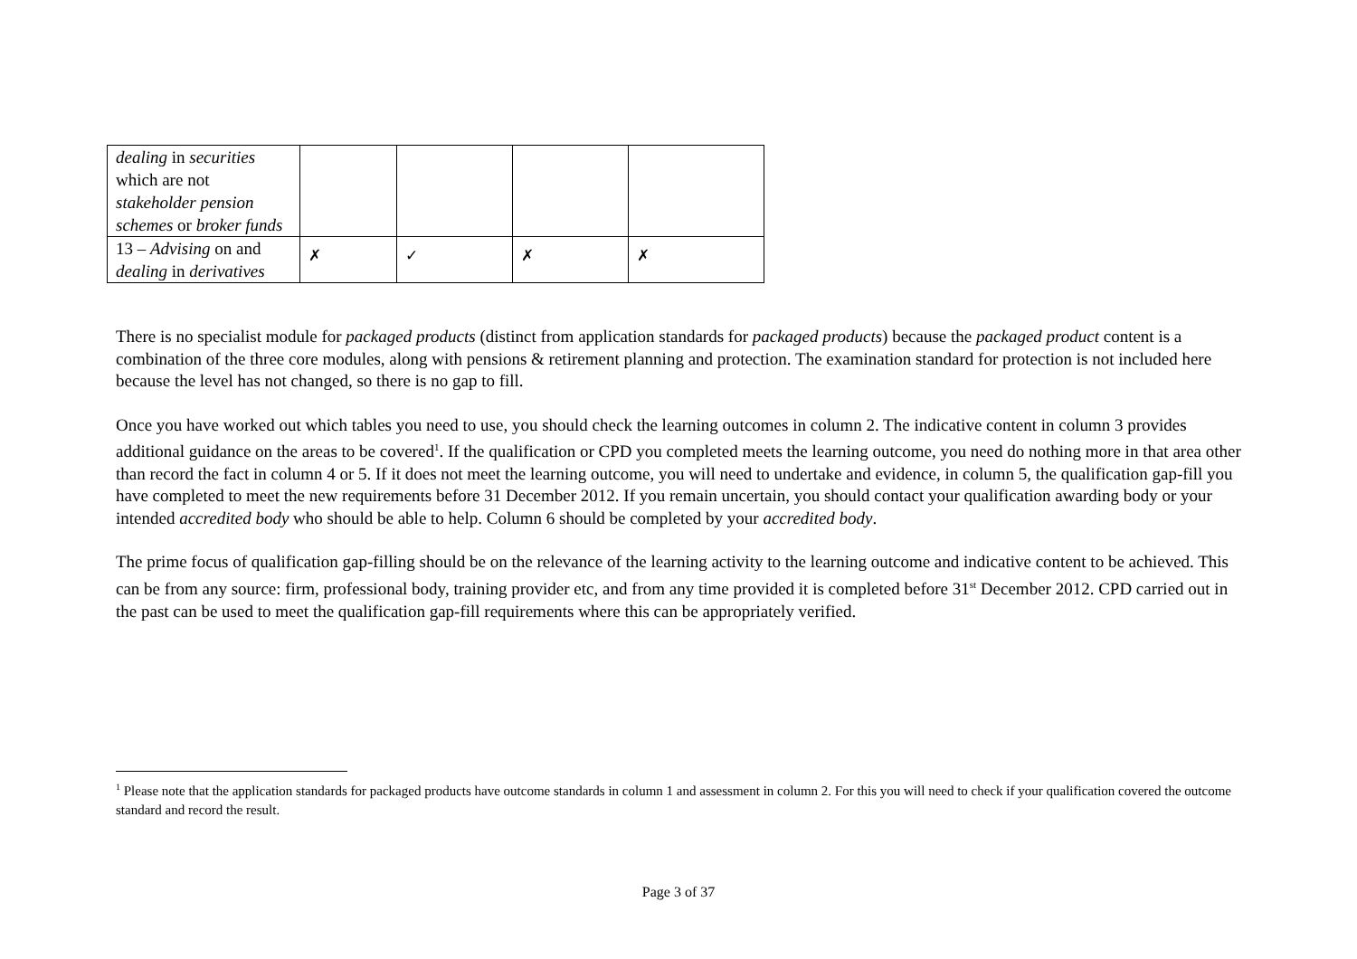| dealing in securities which are not stakeholder pension schemes or broker funds | | | | |
| 13 – Advising on and dealing in derivatives | ✗ | ✓ | ✗ | ✗ |
There is no specialist module for packaged products (distinct from application standards for packaged products) because the packaged product content is a combination of the three core modules, along with pensions & retirement planning and protection. The examination standard for protection is not included here because the level has not changed, so there is no gap to fill.
Once you have worked out which tables you need to use, you should check the learning outcomes in column 2. The indicative content in column 3 provides additional guidance on the areas to be covered<sup>1</sup>. If the qualification or CPD you completed meets the learning outcome, you need do nothing more in that area other than record the fact in column 4 or 5. If it does not meet the learning outcome, you will need to undertake and evidence, in column 5, the qualification gap-fill you have completed to meet the new requirements before 31 December 2012. If you remain uncertain, you should contact your qualification awarding body or your intended accredited body who should be able to help. Column 6 should be completed by your accredited body.
The prime focus of qualification gap-filling should be on the relevance of the learning activity to the learning outcome and indicative content to be achieved. This can be from any source: firm, professional body, training provider etc, and from any time provided it is completed before 31<sup>st</sup> December 2012. CPD carried out in the past can be used to meet the qualification gap-fill requirements where this can be appropriately verified.
<sup>1</sup> Please note that the application standards for packaged products have outcome standards in column 1 and assessment in column 2. For this you will need to check if your qualification covered the outcome standard and record the result.
Page 3 of 37